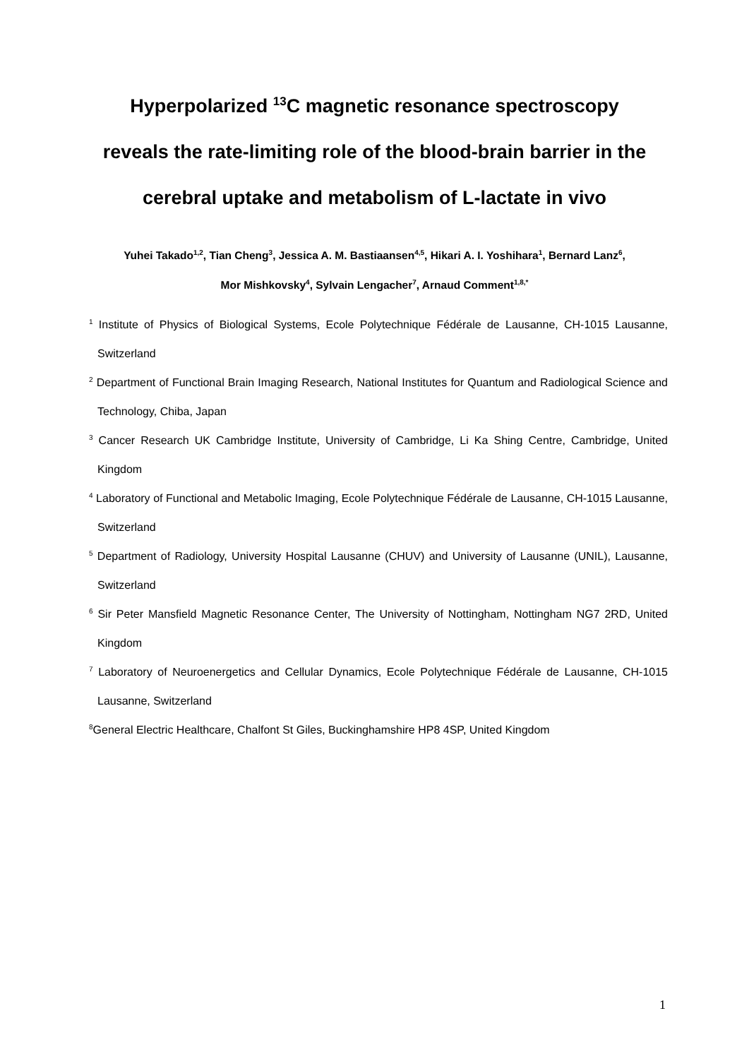Hyperpolarized <sup>13</sup>C magnetic resonance spectroscopy
reveals the rate-limiting role of the blood-brain barrier in the
cerebral uptake and metabolism of L-lactate in vivo
Yuhei Takado<sup>1,2</sup>, Tian Cheng<sup>3</sup>, Jessica A. M. Bastiaansen<sup>4,5</sup>, Hikari A. I. Yoshihara<sup>1</sup>, Bernard Lanz<sup>6</sup>,
Mor Mishkovsky<sup>4</sup>, Sylvain Lengacher<sup>7</sup>, Arnaud Comment<sup>1,8,*</sup>
<sup>1</sup> Institute of Physics of Biological Systems, Ecole Polytechnique Fédérale de Lausanne, CH-1015 Lausanne, Switzerland
<sup>2</sup> Department of Functional Brain Imaging Research, National Institutes for Quantum and Radiological Science and Technology, Chiba, Japan
<sup>3</sup> Cancer Research UK Cambridge Institute, University of Cambridge, Li Ka Shing Centre, Cambridge, United Kingdom
<sup>4</sup> Laboratory of Functional and Metabolic Imaging, Ecole Polytechnique Fédérale de Lausanne, CH-1015 Lausanne, Switzerland
<sup>5</sup> Department of Radiology, University Hospital Lausanne (CHUV) and University of Lausanne (UNIL), Lausanne, Switzerland
<sup>6</sup> Sir Peter Mansfield Magnetic Resonance Center, The University of Nottingham, Nottingham NG7 2RD, United Kingdom
<sup>7</sup> Laboratory of Neuroenergetics and Cellular Dynamics, Ecole Polytechnique Fédérale de Lausanne, CH-1015 Lausanne, Switzerland
<sup>8</sup> General Electric Healthcare, Chalfont St Giles, Buckinghamshire HP8 4SP, United Kingdom
1